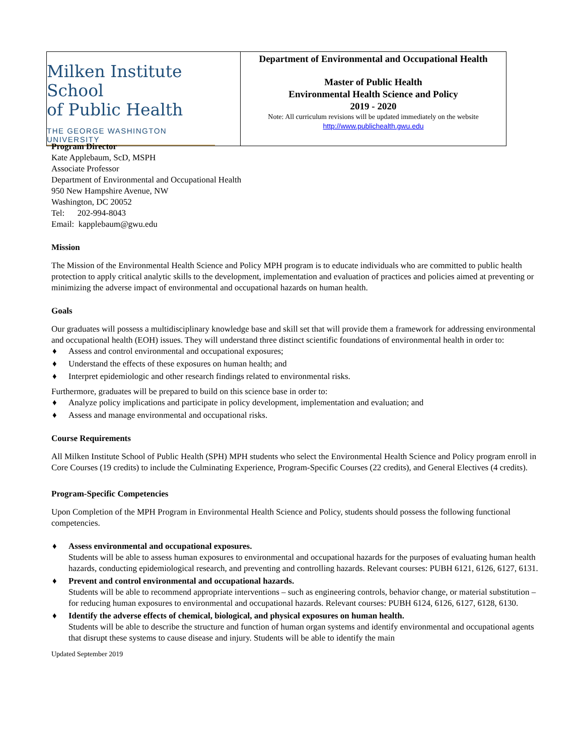| Milken Institute School of Public Health THE GEORGE WASHINGTON UNIVERSITY | Department of Environmental and Occupational Health Master of Public Health Environmental Health Science and Policy 2019 - 2020 Note: All curriculum revisions will be updated immediately on the website http://www.publichealth.gwu.edu |
Program Director
Kate Applebaum, ScD, MSPH
Associate Professor
Department of Environmental and Occupational Health
950 New Hampshire Avenue, NW
Washington, DC 20052
Tel: 202-994-8043
Email: kapplebaum@gwu.edu
Mission
The Mission of the Environmental Health Science and Policy MPH program is to educate individuals who are committed to public health protection to apply critical analytic skills to the development, implementation and evaluation of practices and policies aimed at preventing or minimizing the adverse impact of environmental and occupational hazards on human health.
Goals
Our graduates will possess a multidisciplinary knowledge base and skill set that will provide them a framework for addressing environmental and occupational health (EOH) issues. They will understand three distinct scientific foundations of environmental health in order to:
♦ Assess and control environmental and occupational exposures;
♦ Understand the effects of these exposures on human health; and
♦ Interpret epidemiologic and other research findings related to environmental risks.
Furthermore, graduates will be prepared to build on this science base in order to:
♦ Analyze policy implications and participate in policy development, implementation and evaluation; and
♦ Assess and manage environmental and occupational risks.
Course Requirements
All Milken Institute School of Public Health (SPH) MPH students who select the Environmental Health Science and Policy program enroll in Core Courses (19 credits) to include the Culminating Experience, Program-Specific Courses (22 credits), and General Electives (4 credits).
Program-Specific Competencies
Upon Completion of the MPH Program in Environmental Health Science and Policy, students should possess the following functional competencies.
♦ Assess environmental and occupational exposures.
Students will be able to assess human exposures to environmental and occupational hazards for the purposes of evaluating human health hazards, conducting epidemiological research, and preventing and controlling hazards. Relevant courses: PUBH 6121, 6126, 6127, 6131.
♦ Prevent and control environmental and occupational hazards.
Students will be able to recommend appropriate interventions – such as engineering controls, behavior change, or material substitution – for reducing human exposures to environmental and occupational hazards. Relevant courses: PUBH 6124, 6126, 6127, 6128, 6130.
♦ Identify the adverse effects of chemical, biological, and physical exposures on human health.
Students will be able to describe the structure and function of human organ systems and identify environmental and occupational agents that disrupt these systems to cause disease and injury. Students will be able to identify the main
Updated September 2019